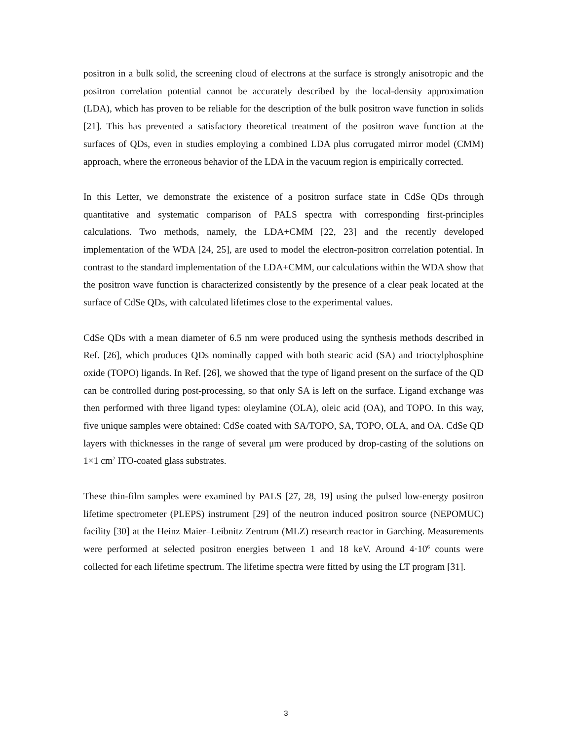positron in a bulk solid, the screening cloud of electrons at the surface is strongly anisotropic and the positron correlation potential cannot be accurately described by the local-density approximation (LDA), which has proven to be reliable for the description of the bulk positron wave function in solids [21]. This has prevented a satisfactory theoretical treatment of the positron wave function at the surfaces of QDs, even in studies employing a combined LDA plus corrugated mirror model (CMM) approach, where the erroneous behavior of the LDA in the vacuum region is empirically corrected.
In this Letter, we demonstrate the existence of a positron surface state in CdSe QDs through quantitative and systematic comparison of PALS spectra with corresponding first-principles calculations. Two methods, namely, the LDA+CMM [22, 23] and the recently developed implementation of the WDA [24, 25], are used to model the electron-positron correlation potential. In contrast to the standard implementation of the LDA+CMM, our calculations within the WDA show that the positron wave function is characterized consistently by the presence of a clear peak located at the surface of CdSe QDs, with calculated lifetimes close to the experimental values.
CdSe QDs with a mean diameter of 6.5 nm were produced using the synthesis methods described in Ref. [26], which produces QDs nominally capped with both stearic acid (SA) and trioctylphosphine oxide (TOPO) ligands. In Ref. [26], we showed that the type of ligand present on the surface of the QD can be controlled during post-processing, so that only SA is left on the surface. Ligand exchange was then performed with three ligand types: oleylamine (OLA), oleic acid (OA), and TOPO. In this way, five unique samples were obtained: CdSe coated with SA/TOPO, SA, TOPO, OLA, and OA. CdSe QD layers with thicknesses in the range of several μm were produced by drop-casting of the solutions on 1×1 cm<sup>2</sup> ITO-coated glass substrates.
These thin-film samples were examined by PALS [27, 28, 19] using the pulsed low-energy positron lifetime spectrometer (PLEPS) instrument [29] of the neutron induced positron source (NEPOMUC) facility [30] at the Heinz Maier–Leibnitz Zentrum (MLZ) research reactor in Garching. Measurements were performed at selected positron energies between 1 and 18 keV. Around 4·10<sup>6</sup> counts were collected for each lifetime spectrum. The lifetime spectra were fitted by using the LT program [31].
3